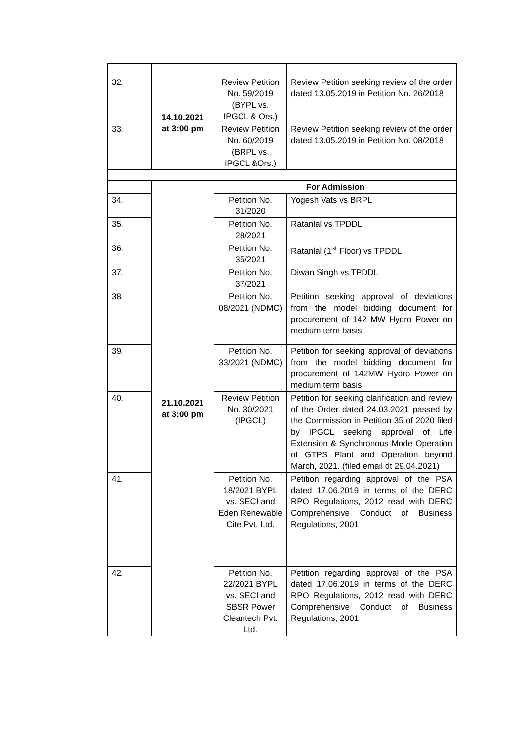| 32. | 14.10.2021 at 3:00 pm | Review Petition No. 59/2019 (BYPL vs. IPGCL & Ors.) | Review Petition seeking review of the order dated 13.05.2019 in Petition No. 26/2018 |
| 33. | | Review Petition No. 60/2019 (BRPL vs. IPGCL &Ors.) | Review Petition seeking review of the order dated 13.05.2019 in Petition No. 08/2018 |
| | 21.10.2021 at 3:00 pm | For Admission | |
| 34. | | Petition No. 31/2020 | Yogesh Vats vs BRPL |
| 35. | | Petition No. 28/2021 | Ratanlal vs TPDDL |
| 36. | | Petition No. 35/2021 | Ratanlal (1<sup>st</sup> Floor) vs TPDDL |
| 37. | | Petition No. 37/2021 | Diwan Singh vs TPDDL |
| 38. | | Petition No. 08/2021 (NDMC) | Petition seeking approval of deviations from the model bidding document for procurement of 142 MW Hydro Power on medium term basis |
| 39. | | Petition No. 33/2021 (NDMC) | Petition for seeking approval of deviations from the model bidding document for procurement of 142MW Hydro Power on medium term basis |
| 40. | | Review Petition No. 30/2021 (IPGCL) | Petition for seeking clarification and review of the Order dated 24.03.2021 passed by the Commission in Petition 35 of 2020 filed by IPGCL seeking approval of Life Extension & Synchronous Mode Operation of GTPS Plant and Operation beyond March, 2021. (filed email dt 29.04.2021) |
| 41. | | Petition No. 18/2021 BYPL vs. SECI and Eden Renewable Cite Pvt. Ltd. | Petition regarding approval of the PSA dated 17.06.2019 in terms of the DERC RPO Regulations, 2012 read with DERC Comprehensive Conduct of Business Regulations, 2001 |
| 42. | | Petition No. 22/2021 BYPL vs. SECI and SBSR Power Cleantech Pvt. Ltd. | Petition regarding approval of the PSA dated 17.06.2019 in terms of the DERC RPO Regulations, 2012 read with DERC Comprehensive Conduct of Business Regulations, 2001 |